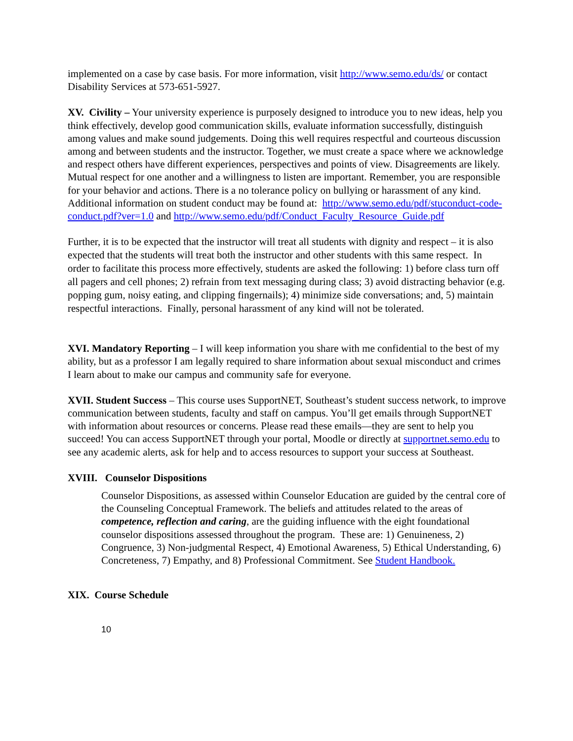implemented on a case by case basis. For more information, visit http://www.semo.edu/ds/ or contact Disability Services at 573-651-5927.
XV. Civility – Your university experience is purposely designed to introduce you to new ideas, help you think effectively, develop good communication skills, evaluate information successfully, distinguish among values and make sound judgements. Doing this well requires respectful and courteous discussion among and between students and the instructor. Together, we must create a space where we acknowledge and respect others have different experiences, perspectives and points of view. Disagreements are likely. Mutual respect for one another and a willingness to listen are important. Remember, you are responsible for your behavior and actions. There is a no tolerance policy on bullying or harassment of any kind. Additional information on student conduct may be found at: http://www.semo.edu/pdf/stuconduct-code-conduct.pdf?ver=1.0 and http://www.semo.edu/pdf/Conduct_Faculty_Resource_Guide.pdf
Further, it is to be expected that the instructor will treat all students with dignity and respect – it is also expected that the students will treat both the instructor and other students with this same respect. In order to facilitate this process more effectively, students are asked the following: 1) before class turn off all pagers and cell phones; 2) refrain from text messaging during class; 3) avoid distracting behavior (e.g. popping gum, noisy eating, and clipping fingernails); 4) minimize side conversations; and, 5) maintain respectful interactions. Finally, personal harassment of any kind will not be tolerated.
XVI. Mandatory Reporting – I will keep information you share with me confidential to the best of my ability, but as a professor I am legally required to share information about sexual misconduct and crimes I learn about to make our campus and community safe for everyone.
XVII. Student Success – This course uses SupportNET, Southeast’s student success network, to improve communication between students, faculty and staff on campus. You’ll get emails through SupportNET with information about resources or concerns. Please read these emails—they are sent to help you succeed! You can access SupportNET through your portal, Moodle or directly at supportnet.semo.edu to see any academic alerts, ask for help and to access resources to support your success at Southeast.
XVIII. Counselor Dispositions
Counselor Dispositions, as assessed within Counselor Education are guided by the central core of the Counseling Conceptual Framework. The beliefs and attitudes related to the areas of competence, reflection and caring, are the guiding influence with the eight foundational counselor dispositions assessed throughout the program. These are: 1) Genuineness, 2) Congruence, 3) Non-judgmental Respect, 4) Emotional Awareness, 5) Ethical Understanding, 6) Concreteness, 7) Empathy, and 8) Professional Commitment. See Student Handbook.
XIX. Course Schedule
10